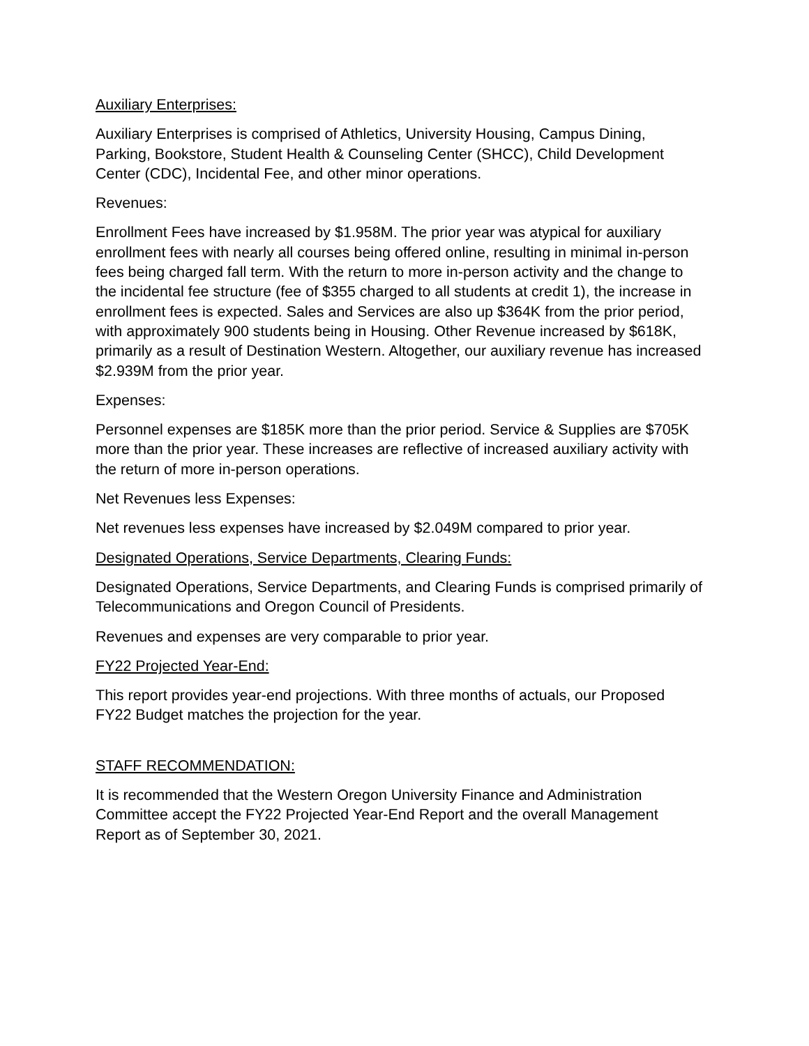Auxiliary Enterprises:
Auxiliary Enterprises is comprised of Athletics, University Housing, Campus Dining, Parking, Bookstore, Student Health & Counseling Center (SHCC), Child Development Center (CDC), Incidental Fee, and other minor operations.
Revenues:
Enrollment Fees have increased by $1.958M. The prior year was atypical for auxiliary enrollment fees with nearly all courses being offered online, resulting in minimal in-person fees being charged fall term. With the return to more in-person activity and the change to the incidental fee structure (fee of $355 charged to all students at credit 1), the increase in enrollment fees is expected. Sales and Services are also up $364K from the prior period, with approximately 900 students being in Housing. Other Revenue increased by $618K, primarily as a result of Destination Western. Altogether, our auxiliary revenue has increased $2.939M from the prior year.
Expenses:
Personnel expenses are $185K more than the prior period. Service & Supplies are $705K more than the prior year. These increases are reflective of increased auxiliary activity with the return of more in-person operations.
Net Revenues less Expenses:
Net revenues less expenses have increased by $2.049M compared to prior year.
Designated Operations, Service Departments, Clearing Funds:
Designated Operations, Service Departments, and Clearing Funds is comprised primarily of Telecommunications and Oregon Council of Presidents.
Revenues and expenses are very comparable to prior year.
FY22 Projected Year-End:
This report provides year-end projections. With three months of actuals, our Proposed FY22 Budget matches the projection for the year.
STAFF RECOMMENDATION:
It is recommended that the Western Oregon University Finance and Administration Committee accept the FY22 Projected Year-End Report and the overall Management Report as of September 30, 2021.